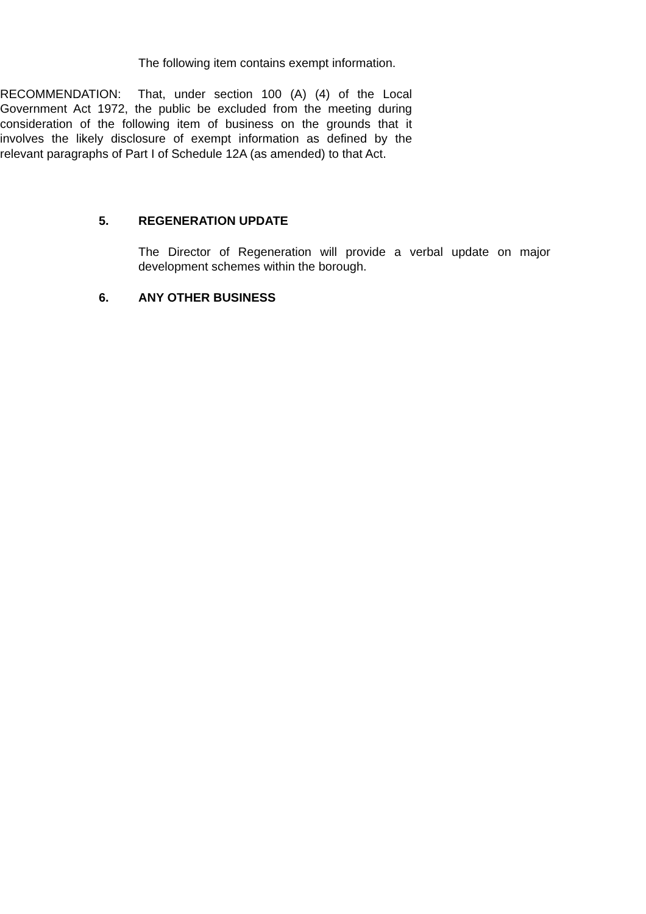The following item contains exempt information.
RECOMMENDATION: That, under section 100 (A) (4) of the Local Government Act 1972, the public be excluded from the meeting during consideration of the following item of business on the grounds that it involves the likely disclosure of exempt information as defined by the relevant paragraphs of Part I of Schedule 12A (as amended) to that Act.
5. REGENERATION UPDATE
The Director of Regeneration will provide a verbal update on major development schemes within the borough.
6. ANY OTHER BUSINESS